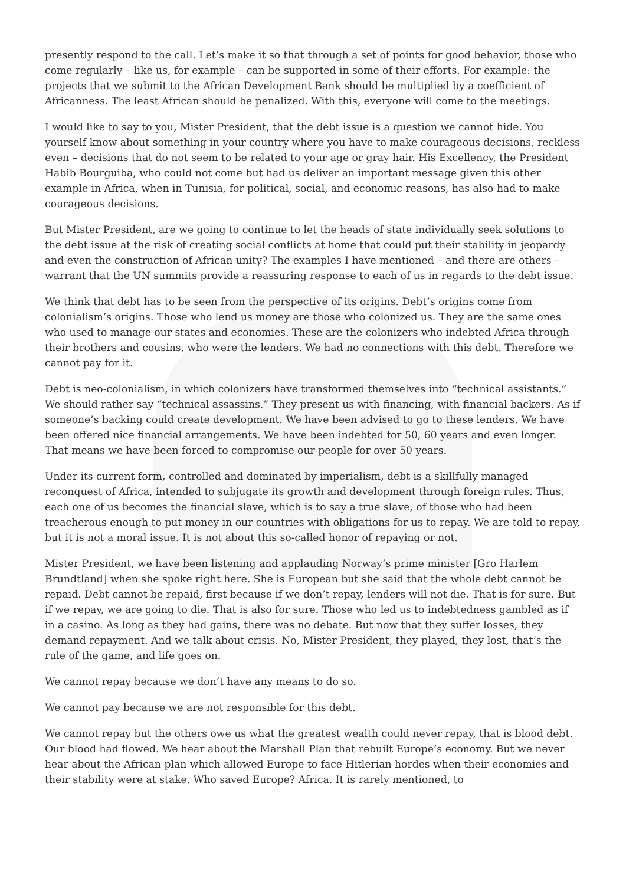presently respond to the call. Let’s make it so that through a set of points for good behavior, those who come regularly – like us, for example – can be supported in some of their efforts. For example: the projects that we submit to the African Development Bank should be multiplied by a coefficient of Africanness. The least African should be penalized. With this, everyone will come to the meetings.
I would like to say to you, Mister President, that the debt issue is a question we cannot hide. You yourself know about something in your country where you have to make courageous decisions, reckless even – decisions that do not seem to be related to your age or gray hair. His Excellency, the President Habib Bourguiba, who could not come but had us deliver an important message given this other example in Africa, when in Tunisia, for political, social, and economic reasons, has also had to make courageous decisions.
But Mister President, are we going to continue to let the heads of state individually seek solutions to the debt issue at the risk of creating social conflicts at home that could put their stability in jeopardy and even the construction of African unity? The examples I have mentioned – and there are others – warrant that the UN summits provide a reassuring response to each of us in regards to the debt issue.
We think that debt has to be seen from the perspective of its origins. Debt’s origins come from colonialism’s origins. Those who lend us money are those who colonized us. They are the same ones who used to manage our states and economies. These are the colonizers who indebted Africa through their brothers and cousins, who were the lenders. We had no connections with this debt. Therefore we cannot pay for it.
Debt is neo-colonialism, in which colonizers have transformed themselves into “technical assistants.” We should rather say “technical assassins.” They present us with financing, with financial backers. As if someone’s backing could create development. We have been advised to go to these lenders. We have been offered nice financial arrangements. We have been indebted for 50, 60 years and even longer. That means we have been forced to compromise our people for over 50 years.
Under its current form, controlled and dominated by imperialism, debt is a skillfully managed reconquest of Africa, intended to subjugate its growth and development through foreign rules. Thus, each one of us becomes the financial slave, which is to say a true slave, of those who had been treacherous enough to put money in our countries with obligations for us to repay. We are told to repay, but it is not a moral issue. It is not about this so-called honor of repaying or not.
Mister President, we have been listening and applauding Norway’s prime minister [Gro Harlem Brundtland] when she spoke right here. She is European but she said that the whole debt cannot be repaid. Debt cannot be repaid, first because if we don’t repay, lenders will not die. That is for sure. But if we repay, we are going to die. That is also for sure. Those who led us to indebtedness gambled as if in a casino. As long as they had gains, there was no debate. But now that they suffer losses, they demand repayment. And we talk about crisis. No, Mister President, they played, they lost, that’s the rule of the game, and life goes on.
We cannot repay because we don’t have any means to do so.
We cannot pay because we are not responsible for this debt.
We cannot repay but the others owe us what the greatest wealth could never repay, that is blood debt. Our blood had flowed. We hear about the Marshall Plan that rebuilt Europe’s economy. But we never hear about the African plan which allowed Europe to face Hitlerian hordes when their economies and their stability were at stake. Who saved Europe? Africa. It is rarely mentioned, to